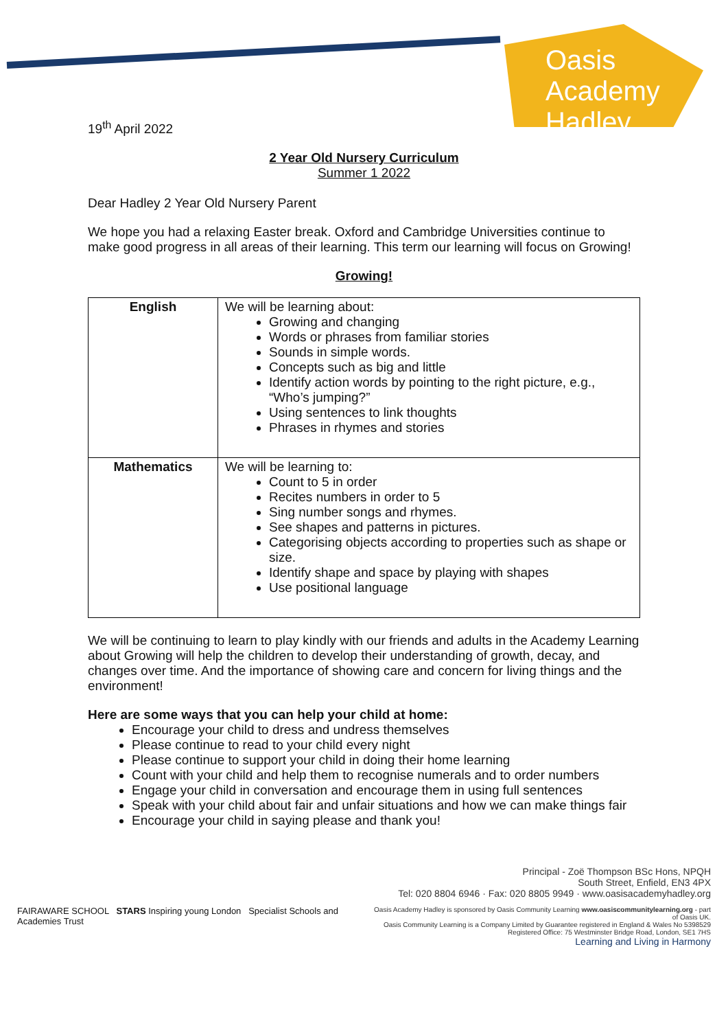Oasis Academy Hadley
19<sup>th</sup> April 2022
2 Year Old Nursery Curriculum
Summer 1 2022
Dear Hadley 2 Year Old Nursery Parent
We hope you had a relaxing Easter break. Oxford and Cambridge Universities continue to make good progress in all areas of their learning. This term our learning will focus on Growing!
Growing!
| English | We will be learning about: Growing and changing Words or phrases from familiar stories Sounds in simple words. Concepts such as big and little Identify action words by pointing to the right picture, e.g., “Who’s jumping?” Using sentences to link thoughts Phrases in rhymes and stories |
| Mathematics | We will be learning to: Count to 5 in order Recites numbers in order to 5 Sing number songs and rhymes. See shapes and patterns in pictures. Categorising objects according to properties such as shape or size. Identify shape and space by playing with shapes Use positional language |
We will be continuing to learn to play kindly with our friends and adults in the Academy Learning about Growing will help the children to develop their understanding of growth, decay, and changes over time. And the importance of showing care and concern for living things and the environment!
Here are some ways that you can help your child at home:
Encourage your child to dress and undress themselves
Please continue to read to your child every night
Please continue to support your child in doing their home learning
Count with your child and help them to recognise numerals and to order numbers
Engage your child in conversation and encourage them in using full sentences
Speak with your child about fair and unfair situations and how we can make things fair
Encourage your child in saying please and thank you!
Principal - Zoë Thompson BSc Hons, NPQH
South Street, Enfield, EN3 4PX
Tel: 020 8804 6946 · Fax: 020 8805 9949 · www.oasisacademyhadley.org
FAIRAWARE SCHOOL STARS Inspiring young London Specialist Schools and Academies Trust
Oasis Academy Hadley is sponsored by Oasis Community Learning www.oasiscommunitylearning.org - part of Oasis UK.
Oasis Community Learning is a Company Limited by Guarantee registered in England & Wales No 5398529
Registered Office: 75 Westminster Bridge Road, London, SE1 7HS
Learning and Living in Harmony